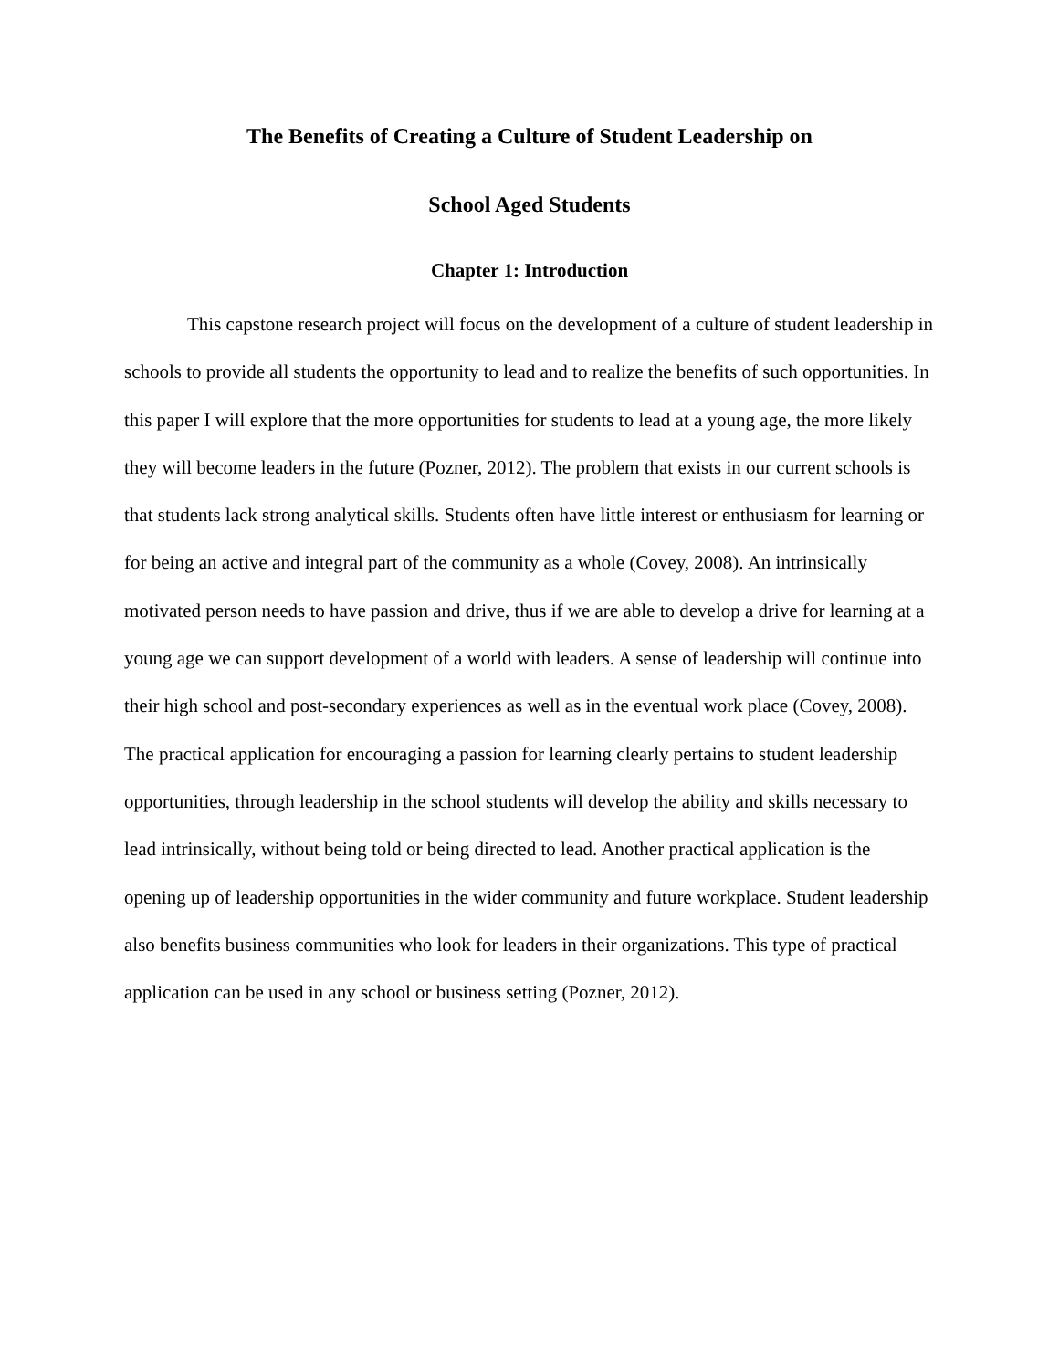The Benefits of Creating a Culture of Student Leadership on
School Aged Students
Chapter 1: Introduction
This capstone research project will focus on the development of a culture of student leadership in schools to provide all students the opportunity to lead and to realize the benefits of such opportunities. In this paper I will explore that the more opportunities for students to lead at a young age, the more likely they will become leaders in the future (Pozner, 2012). The problem that exists in our current schools is that students lack strong analytical skills. Students often have little interest or enthusiasm for learning or for being an active and integral part of the community as a whole (Covey, 2008). An intrinsically motivated person needs to have passion and drive, thus if we are able to develop a drive for learning at a young age we can support development of a world with leaders. A sense of leadership will continue into their high school and post-secondary experiences as well as in the eventual work place (Covey, 2008). The practical application for encouraging a passion for learning clearly pertains to student leadership opportunities, through leadership in the school students will develop the ability and skills necessary to lead intrinsically, without being told or being directed to lead. Another practical application is the opening up of leadership opportunities in the wider community and future workplace. Student leadership also benefits business communities who look for leaders in their organizations. This type of practical application can be used in any school or business setting (Pozner, 2012).